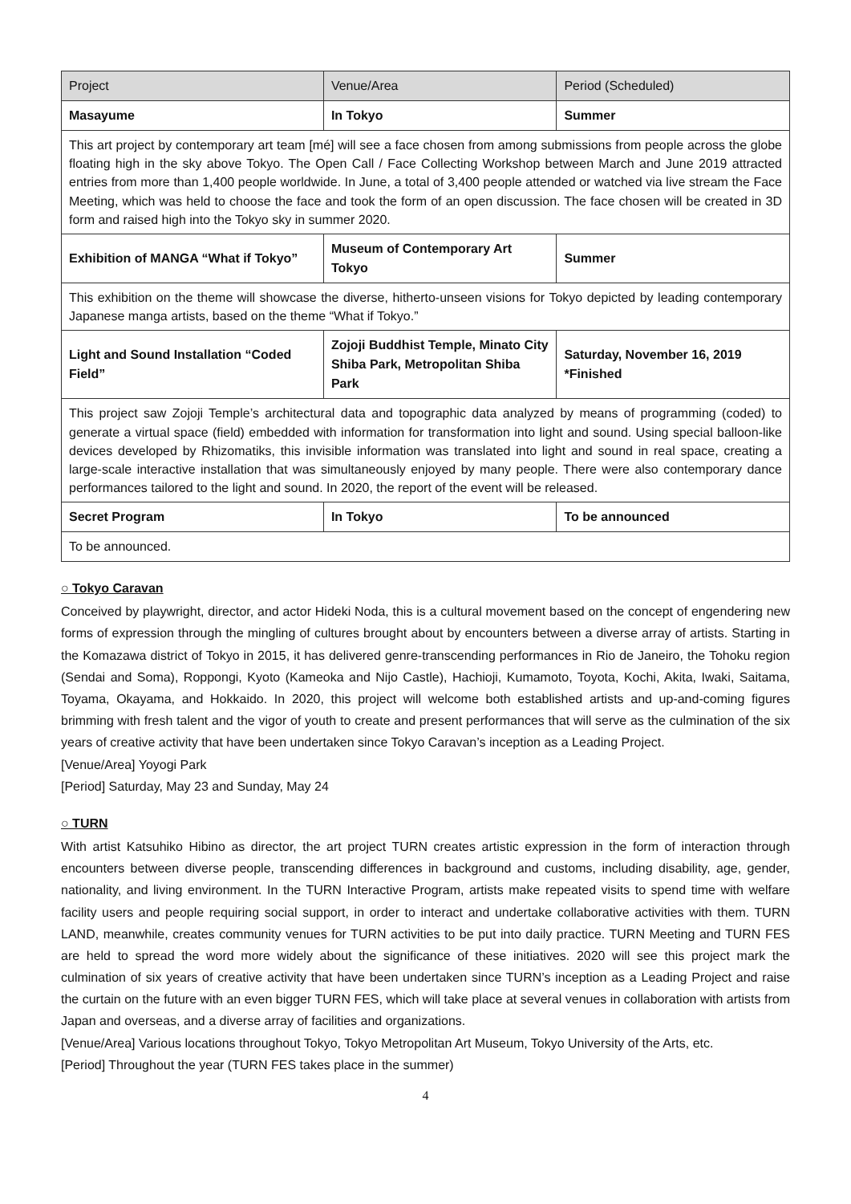| Project | Venue/Area | Period (Scheduled) |
| --- | --- | --- |
| Masayume | In Tokyo | Summer |
| This art project by contemporary art team [mé] will see a face chosen from among submissions from people across the globe floating high in the sky above Tokyo. The Open Call / Face Collecting Workshop between March and June 2019 attracted entries from more than 1,400 people worldwide. In June, a total of 3,400 people attended or watched via live stream the Face Meeting, which was held to choose the face and took the form of an open discussion. The face chosen will be created in 3D form and raised high into the Tokyo sky in summer 2020. | | |
| Exhibition of MANGA “What if Tokyo” | Museum of Contemporary Art Tokyo | Summer |
| This exhibition on the theme will showcase the diverse, hitherto-unseen visions for Tokyo depicted by leading contemporary Japanese manga artists, based on the theme “What if Tokyo.” | | |
| Light and Sound Installation “Coded Field” | Zojoji Buddhist Temple, Minato City Shiba Park, Metropolitan Shiba Park | Saturday, November 16, 2019 *Finished |
| This project saw Zojoji Temple’s architectural data and topographic data analyzed by means of programming (coded) to generate a virtual space (field) embedded with information for transformation into light and sound. Using special balloon-like devices developed by Rhizomatiks, this invisible information was translated into light and sound in real space, creating a large-scale interactive installation that was simultaneously enjoyed by many people. There were also contemporary dance performances tailored to the light and sound. In 2020, the report of the event will be released. | | |
| Secret Program | In Tokyo | To be announced |
| To be announced. | | |
○ Tokyo Caravan
Conceived by playwright, director, and actor Hideki Noda, this is a cultural movement based on the concept of engendering new forms of expression through the mingling of cultures brought about by encounters between a diverse array of artists. Starting in the Komazawa district of Tokyo in 2015, it has delivered genre-transcending performances in Rio de Janeiro, the Tohoku region (Sendai and Soma), Roppongi, Kyoto (Kameoka and Nijo Castle), Hachioji, Kumamoto, Toyota, Kochi, Akita, Iwaki, Saitama, Toyama, Okayama, and Hokkaido. In 2020, this project will welcome both established artists and up-and-coming figures brimming with fresh talent and the vigor of youth to create and present performances that will serve as the culmination of the six years of creative activity that have been undertaken since Tokyo Caravan’s inception as a Leading Project.
[Venue/Area] Yoyogi Park
[Period] Saturday, May 23 and Sunday, May 24
○ TURN
With artist Katsuhiko Hibino as director, the art project TURN creates artistic expression in the form of interaction through encounters between diverse people, transcending differences in background and customs, including disability, age, gender, nationality, and living environment. In the TURN Interactive Program, artists make repeated visits to spend time with welfare facility users and people requiring social support, in order to interact and undertake collaborative activities with them. TURN LAND, meanwhile, creates community venues for TURN activities to be put into daily practice. TURN Meeting and TURN FES are held to spread the word more widely about the significance of these initiatives. 2020 will see this project mark the culmination of six years of creative activity that have been undertaken since TURN’s inception as a Leading Project and raise the curtain on the future with an even bigger TURN FES, which will take place at several venues in collaboration with artists from Japan and overseas, and a diverse array of facilities and organizations.
[Venue/Area] Various locations throughout Tokyo, Tokyo Metropolitan Art Museum, Tokyo University of the Arts, etc.
[Period] Throughout the year (TURN FES takes place in the summer)
4